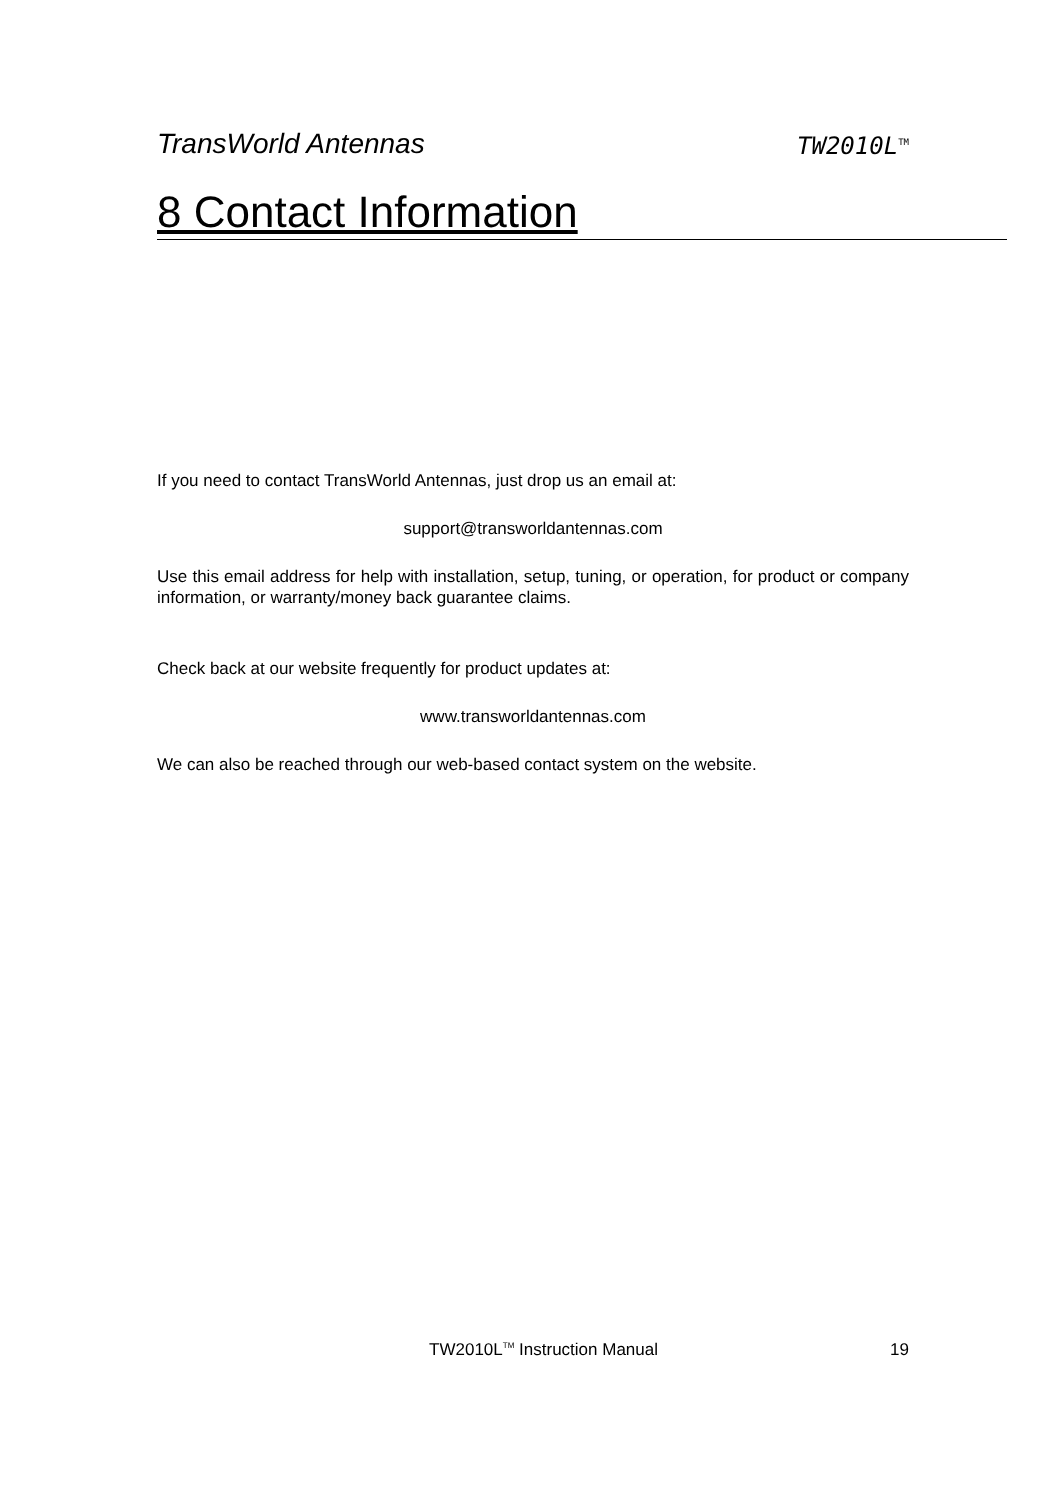TransWorld Antennas TW2010L<sup>TM</sup>
8 Contact Information
If you need to contact TransWorld Antennas, just drop us an email at:
support@transworldantennas.com
Use this email address for help with installation, setup, tuning, or operation, for product or company information, or warranty/money back guarantee claims.
Check back at our website frequently for product updates at:
www.transworldantennas.com
We can also be reached through our web-based contact system on the website.
TW2010L<sup>TM</sup> Instruction Manual 19